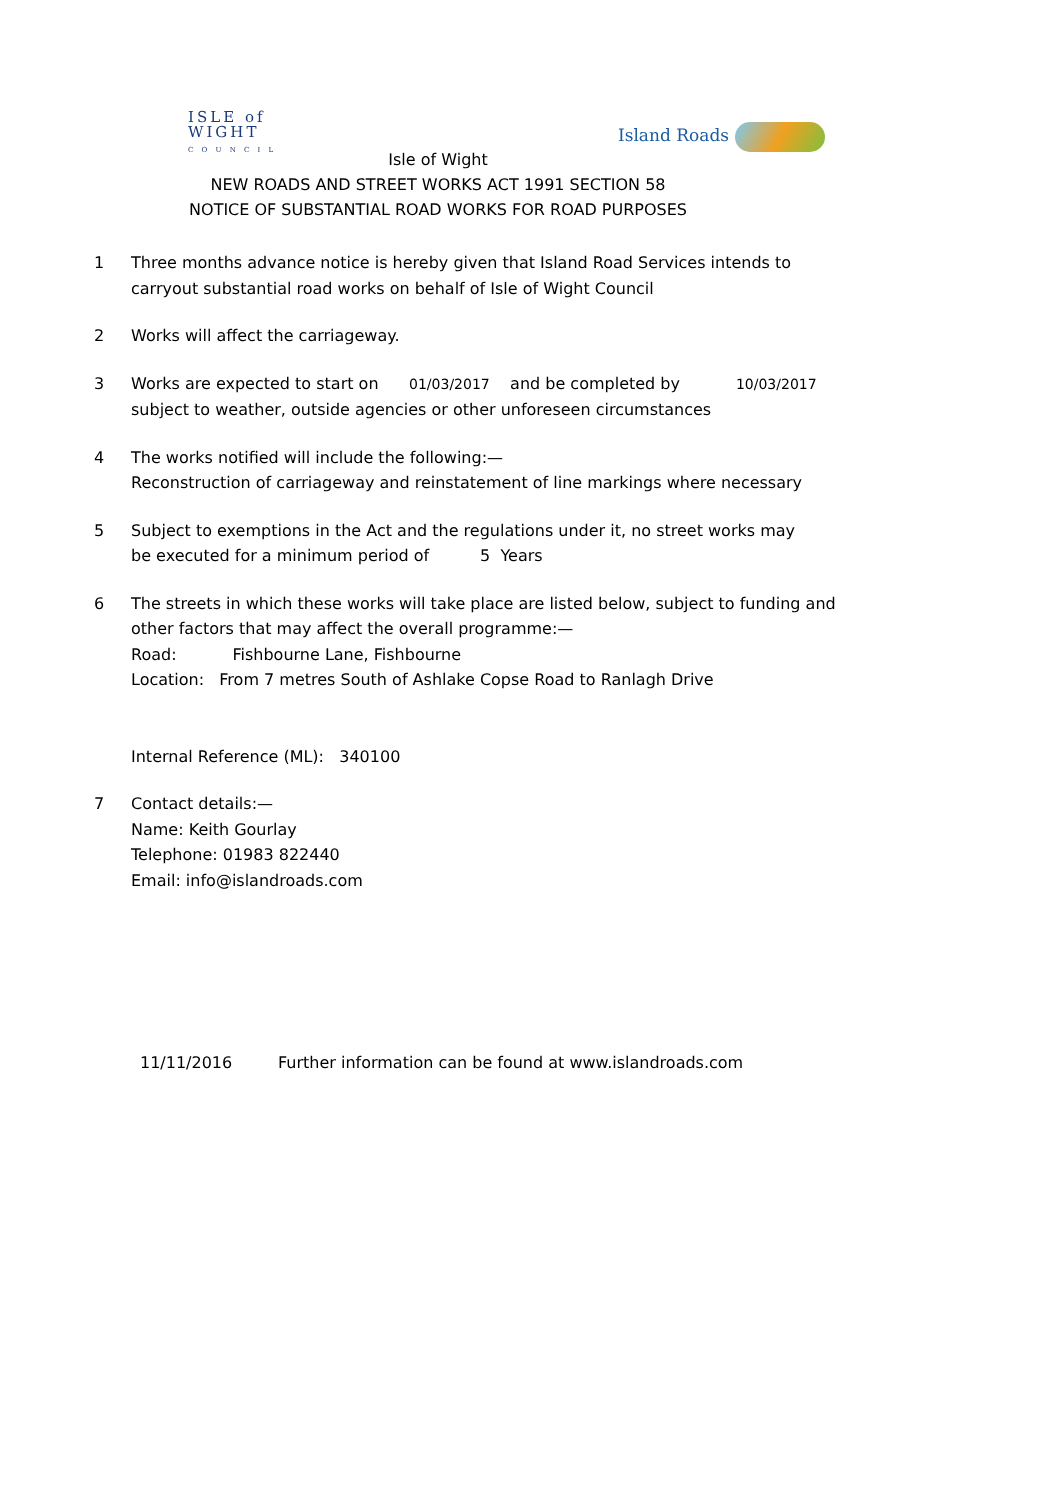ISLE of
WIGHT
C O U N C I L
Island Roads
Isle of Wight
NEW ROADS AND STREET WORKS ACT 1991 SECTION 58
NOTICE OF SUBSTANTIAL ROAD WORKS FOR ROAD PURPOSES
1 Three months advance notice is hereby given that Island Road Services intends to
carryout substantial road works on behalf of Isle of Wight Council
2 Works will affect the carriageway.
3 Works are expected to start on 01/03/2017 and be completed by 10/03/2017
subject to weather, outside agencies or other unforeseen circumstances
4 The works notified will include the following:—
Reconstruction of carriageway and reinstatement of line markings where necessary
5 Subject to exemptions in the Act and the regulations under it, no street works may
be executed for a minimum period of 5 Years
6 The streets in which these works will take place are listed below, subject to funding and
other factors that may affect the overall programme:—
Road: Fishbourne Lane, Fishbourne
Location: From 7 metres South of Ashlake Copse Road to Ranlagh Drive
Internal Reference (ML): 340100
7 Contact details:—
Name: Keith Gourlay
Telephone: 01983 822440
Email: info@islandroads.com
11/11/2016 Further information can be found at www.islandroads.com